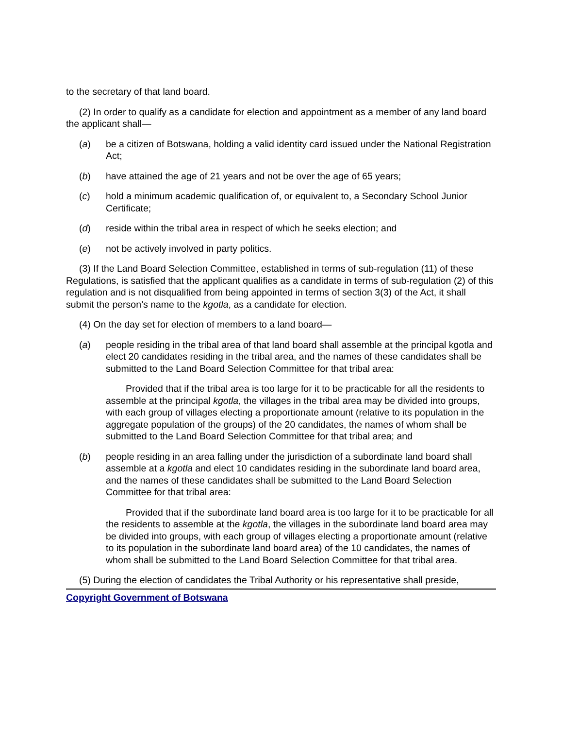to the secretary of that land board.
(2) In order to qualify as a candidate for election and appointment as a member of any land board the applicant shall—
(a) be a citizen of Botswana, holding a valid identity card issued under the National Registration Act;
(b) have attained the age of 21 years and not be over the age of 65 years;
(c) hold a minimum academic qualification of, or equivalent to, a Secondary School Junior Certificate;
(d) reside within the tribal area in respect of which he seeks election; and
(e) not be actively involved in party politics.
(3) If the Land Board Selection Committee, established in terms of sub-regulation (11) of these Regulations, is satisfied that the applicant qualifies as a candidate in terms of sub-regulation (2) of this regulation and is not disqualified from being appointed in terms of section 3(3) of the Act, it shall submit the person’s name to the kgotla, as a candidate for election.
(4) On the day set for election of members to a land board—
(a) people residing in the tribal area of that land board shall assemble at the principal kgotla and elect 20 candidates residing in the tribal area, and the names of these candidates shall be submitted to the Land Board Selection Committee for that tribal area:
Provided that if the tribal area is too large for it to be practicable for all the residents to assemble at the principal kgotla, the villages in the tribal area may be divided into groups, with each group of villages electing a proportionate amount (relative to its population in the aggregate population of the groups) of the 20 candidates, the names of whom shall be submitted to the Land Board Selection Committee for that tribal area; and
(b) people residing in an area falling under the jurisdiction of a subordinate land board shall assemble at a kgotla and elect 10 candidates residing in the subordinate land board area, and the names of these candidates shall be submitted to the Land Board Selection Committee for that tribal area:
Provided that if the subordinate land board area is too large for it to be practicable for all the residents to assemble at the kgotla, the villages in the subordinate land board area may be divided into groups, with each group of villages electing a proportionate amount (relative to its population in the subordinate land board area) of the 10 candidates, the names of whom shall be submitted to the Land Board Selection Committee for that tribal area.
(5) During the election of candidates the Tribal Authority or his representative shall preside,
Copyright Government of Botswana